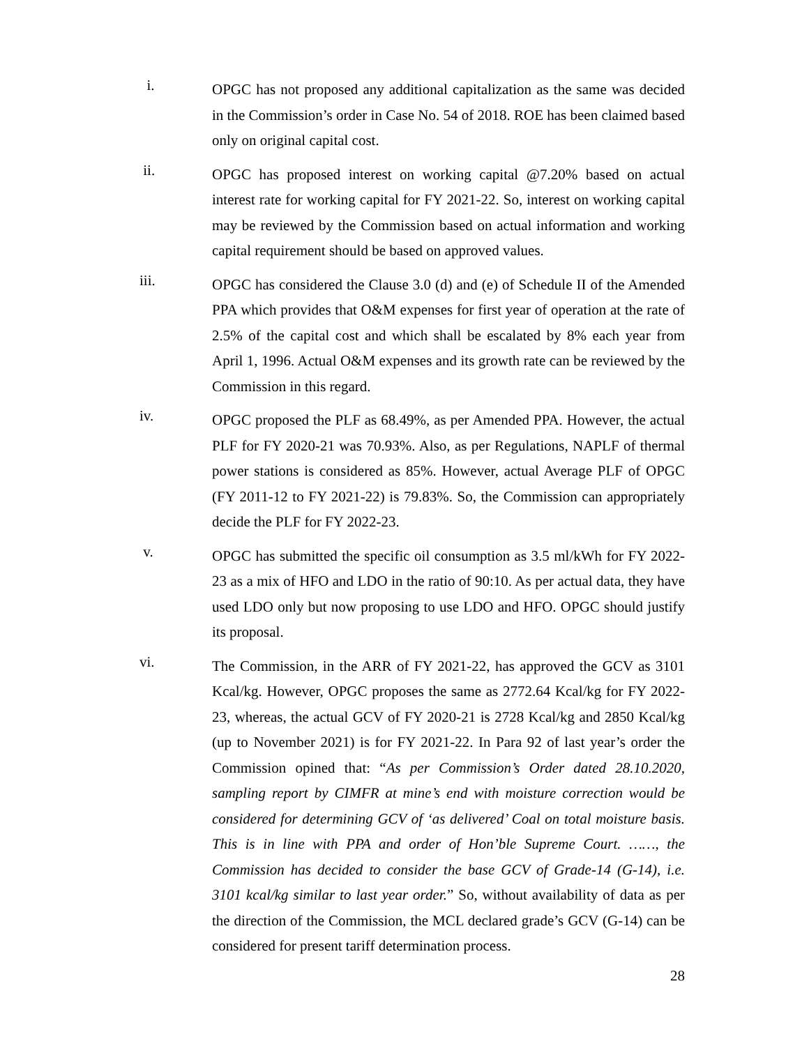i.
OPGC has not proposed any additional capitalization as the same was decided in the Commission’s order in Case No. 54 of 2018. ROE has been claimed based only on original capital cost.
ii.
OPGC has proposed interest on working capital @7.20% based on actual interest rate for working capital for FY 2021-22. So, interest on working capital may be reviewed by the Commission based on actual information and working capital requirement should be based on approved values.
iii.
OPGC has considered the Clause 3.0 (d) and (e) of Schedule II of the Amended PPA which provides that O&M expenses for first year of operation at the rate of 2.5% of the capital cost and which shall be escalated by 8% each year from April 1, 1996. Actual O&M expenses and its growth rate can be reviewed by the Commission in this regard.
iv.
OPGC proposed the PLF as 68.49%, as per Amended PPA. However, the actual PLF for FY 2020-21 was 70.93%. Also, as per Regulations, NAPLF of thermal power stations is considered as 85%. However, actual Average PLF of OPGC (FY 2011-12 to FY 2021-22) is 79.83%. So, the Commission can appropriately decide the PLF for FY 2022-23.
v.
OPGC has submitted the specific oil consumption as 3.5 ml/kWh for FY 2022-23 as a mix of HFO and LDO in the ratio of 90:10. As per actual data, they have used LDO only but now proposing to use LDO and HFO. OPGC should justify its proposal.
vi.
The Commission, in the ARR of FY 2021-22, has approved the GCV as 3101 Kcal/kg. However, OPGC proposes the same as 2772.64 Kcal/kg for FY 2022-23, whereas, the actual GCV of FY 2020-21 is 2728 Kcal/kg and 2850 Kcal/kg (up to November 2021) is for FY 2021-22. In Para 92 of last year’s order the Commission opined that: “As per Commission’s Order dated 28.10.2020, sampling report by CIMFR at mine’s end with moisture correction would be considered for determining GCV of ‘as delivered’ Coal on total moisture basis. This is in line with PPA and order of Hon’ble Supreme Court. ……, the Commission has decided to consider the base GCV of Grade-14 (G-14), i.e. 3101 kcal/kg similar to last year order.” So, without availability of data as per the direction of the Commission, the MCL declared grade’s GCV (G-14) can be considered for present tariff determination process.
28